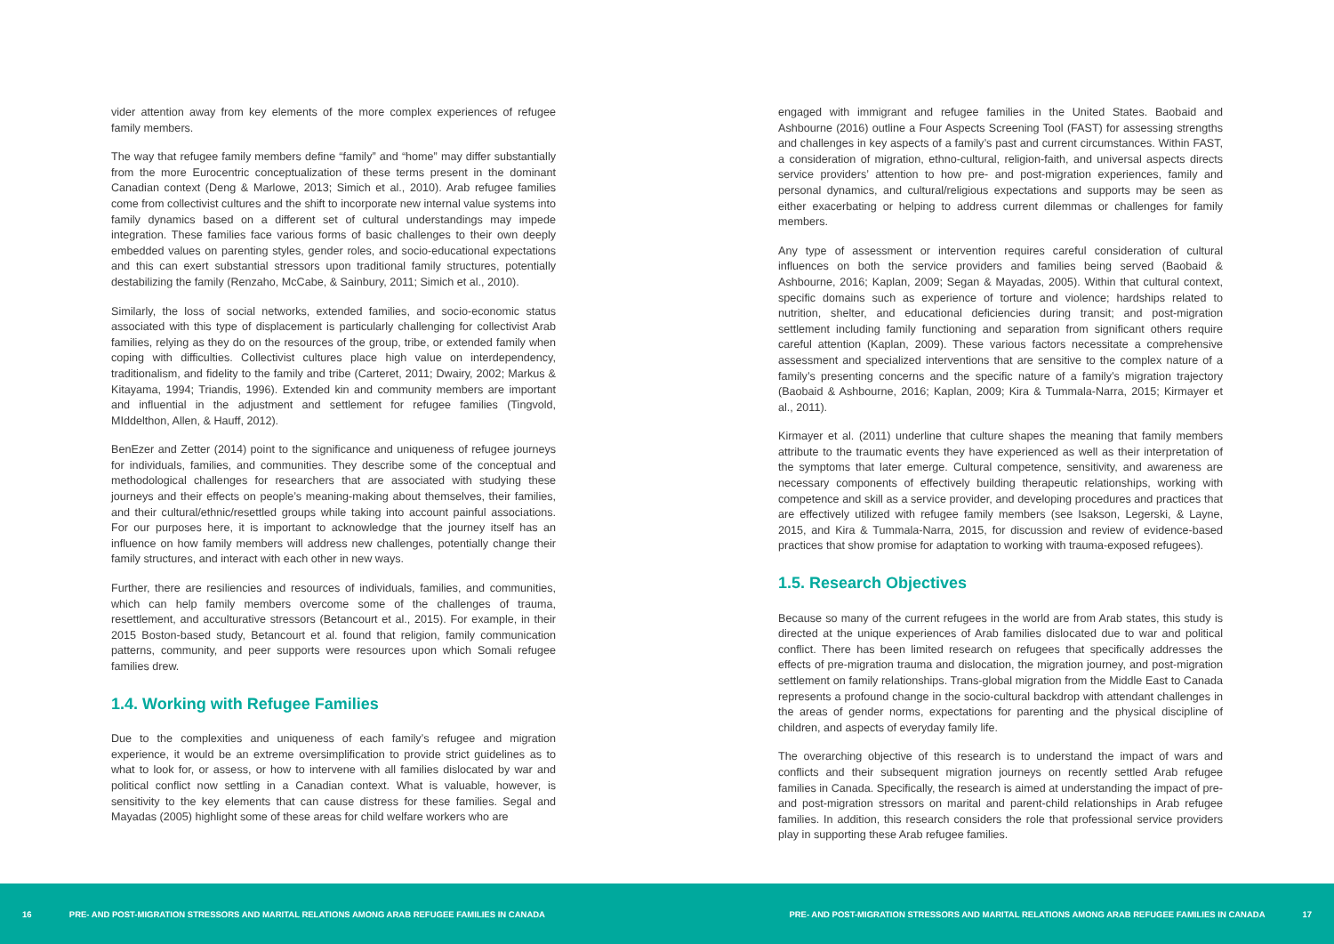vider attention away from key elements of the more complex experiences of refugee family members.
The way that refugee family members define “family” and “home” may differ substantially from the more Eurocentric conceptualization of these terms present in the dominant Canadian context (Deng & Marlowe, 2013; Simich et al., 2010). Arab refugee families come from collectivist cultures and the shift to incorporate new internal value systems into family dynamics based on a different set of cultural understandings may impede integration. These families face various forms of basic challenges to their own deeply embedded values on parenting styles, gender roles, and socio-educational expectations and this can exert substantial stressors upon traditional family structures, potentially destabilizing the family (Renzaho, McCabe, & Sainbury, 2011; Simich et al., 2010).
Similarly, the loss of social networks, extended families, and socio-economic status associated with this type of displacement is particularly challenging for collectivist Arab families, relying as they do on the resources of the group, tribe, or extended family when coping with difficulties. Collectivist cultures place high value on interdependency, traditionalism, and fidelity to the family and tribe (Carteret, 2011; Dwairy, 2002; Markus & Kitayama, 1994; Triandis, 1996). Extended kin and community members are important and influential in the adjustment and settlement for refugee families (Tingvold, MIddelthon, Allen, & Hauff, 2012).
BenEzer and Zetter (2014) point to the significance and uniqueness of refugee journeys for individuals, families, and communities. They describe some of the conceptual and methodological challenges for researchers that are associated with studying these journeys and their effects on people’s meaning-making about themselves, their families, and their cultural/ethnic/resettled groups while taking into account painful associations. For our purposes here, it is important to acknowledge that the journey itself has an influence on how family members will address new challenges, potentially change their family structures, and interact with each other in new ways.
Further, there are resiliencies and resources of individuals, families, and communities, which can help family members overcome some of the challenges of trauma, resettlement, and acculturative stressors (Betancourt et al., 2015). For example, in their 2015 Boston-based study, Betancourt et al. found that religion, family communication patterns, community, and peer supports were resources upon which Somali refugee families drew.
1.4. Working with Refugee Families
Due to the complexities and uniqueness of each family’s refugee and migration experience, it would be an extreme oversimplification to provide strict guidelines as to what to look for, or assess, or how to intervene with all families dislocated by war and political conflict now settling in a Canadian context. What is valuable, however, is sensitivity to the key elements that can cause distress for these families. Segal and Mayadas (2005) highlight some of these areas for child welfare workers who are
engaged with immigrant and refugee families in the United States. Baobaid and Ashbourne (2016) outline a Four Aspects Screening Tool (FAST) for assessing strengths and challenges in key aspects of a family’s past and current circumstances. Within FAST, a consideration of migration, ethno-cultural, religion-faith, and universal aspects directs service providers’ attention to how pre- and post-migration experiences, family and personal dynamics, and cultural/religious expectations and supports may be seen as either exacerbating or helping to address current dilemmas or challenges for family members.
Any type of assessment or intervention requires careful consideration of cultural influences on both the service providers and families being served (Baobaid & Ashbourne, 2016; Kaplan, 2009; Segan & Mayadas, 2005). Within that cultural context, specific domains such as experience of torture and violence; hardships related to nutrition, shelter, and educational deficiencies during transit; and post-migration settlement including family functioning and separation from significant others require careful attention (Kaplan, 2009). These various factors necessitate a comprehensive assessment and specialized interventions that are sensitive to the complex nature of a family’s presenting concerns and the specific nature of a family’s migration trajectory (Baobaid & Ashbourne, 2016; Kaplan, 2009; Kira & Tummala-Narra, 2015; Kirmayer et al., 2011).
Kirmayer et al. (2011) underline that culture shapes the meaning that family members attribute to the traumatic events they have experienced as well as their interpretation of the symptoms that later emerge. Cultural competence, sensitivity, and awareness are necessary components of effectively building therapeutic relationships, working with competence and skill as a service provider, and developing procedures and practices that are effectively utilized with refugee family members (see Isakson, Legerski, & Layne, 2015, and Kira & Tummala-Narra, 2015, for discussion and review of evidence-based practices that show promise for adaptation to working with trauma-exposed refugees).
1.5. Research Objectives
Because so many of the current refugees in the world are from Arab states, this study is directed at the unique experiences of Arab families dislocated due to war and political conflict. There has been limited research on refugees that specifically addresses the effects of pre-migration trauma and dislocation, the migration journey, and post-migration settlement on family relationships. Trans-global migration from the Middle East to Canada represents a profound change in the socio-cultural backdrop with attendant challenges in the areas of gender norms, expectations for parenting and the physical discipline of children, and aspects of everyday family life.
The overarching objective of this research is to understand the impact of wars and conflicts and their subsequent migration journeys on recently settled Arab refugee families in Canada. Specifically, the research is aimed at understanding the impact of pre- and post-migration stressors on marital and parent-child relationships in Arab refugee families. In addition, this research considers the role that professional service providers play in supporting these Arab refugee families.
16 PRE- AND POST-MIGRATION STRESSORS AND MARITAL RELATIONS AMONG ARAB REFUGEE FAMILIES IN CANADA PRE- AND POST-MIGRATION STRESSORS AND MARITAL RELATIONS AMONG ARAB REFUGEE FAMILIES IN CANADA 17